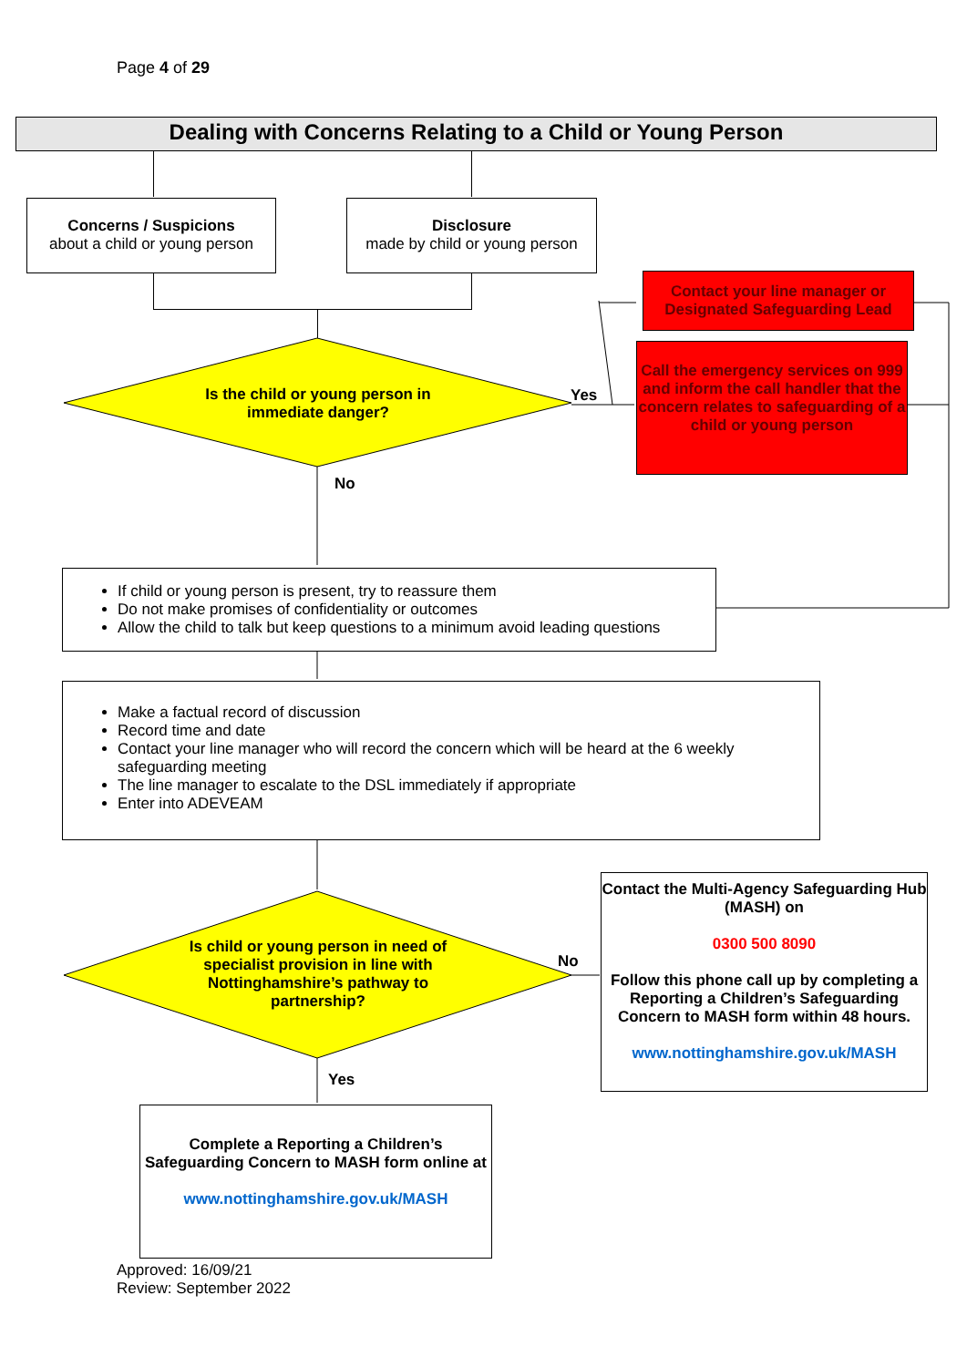Page 4 of 29
Dealing with Concerns Relating to a Child or Young Person
Concerns / Suspicions
about a child or young person
Disclosure
made by child or young person
Contact your line manager or Designated Safeguarding Lead
Call the emergency services on 999 and inform the call handler that the concern relates to safeguarding of a child or young person
Is the child or young person in immediate danger?
Yes
No
If child or young person is present, try to reassure them
Do not make promises of confidentiality or outcomes
Allow the child to talk but keep questions to a minimum avoid leading questions
Make a factual record of discussion
Record time and date
Contact your line manager who will record the concern which will be heard at the 6 weekly safeguarding meeting
The line manager to escalate to the DSL immediately if appropriate
Enter into ADEVEAM
Is child or young person in need of specialist provision in line with Nottinghamshire’s pathway to partnership?
No
Yes
Contact the Multi-Agency Safeguarding Hub (MASH) on
0300 500 8090
Follow this phone call up by completing a Reporting a Children’s Safeguarding Concern to MASH form within 48 hours.
www.nottinghamshire.gov.uk/MASH
Complete a Reporting a Children’s Safeguarding Concern to MASH form online at
www.nottinghamshire.gov.uk/MASH
Approved: 16/09/21
Review: September 2022